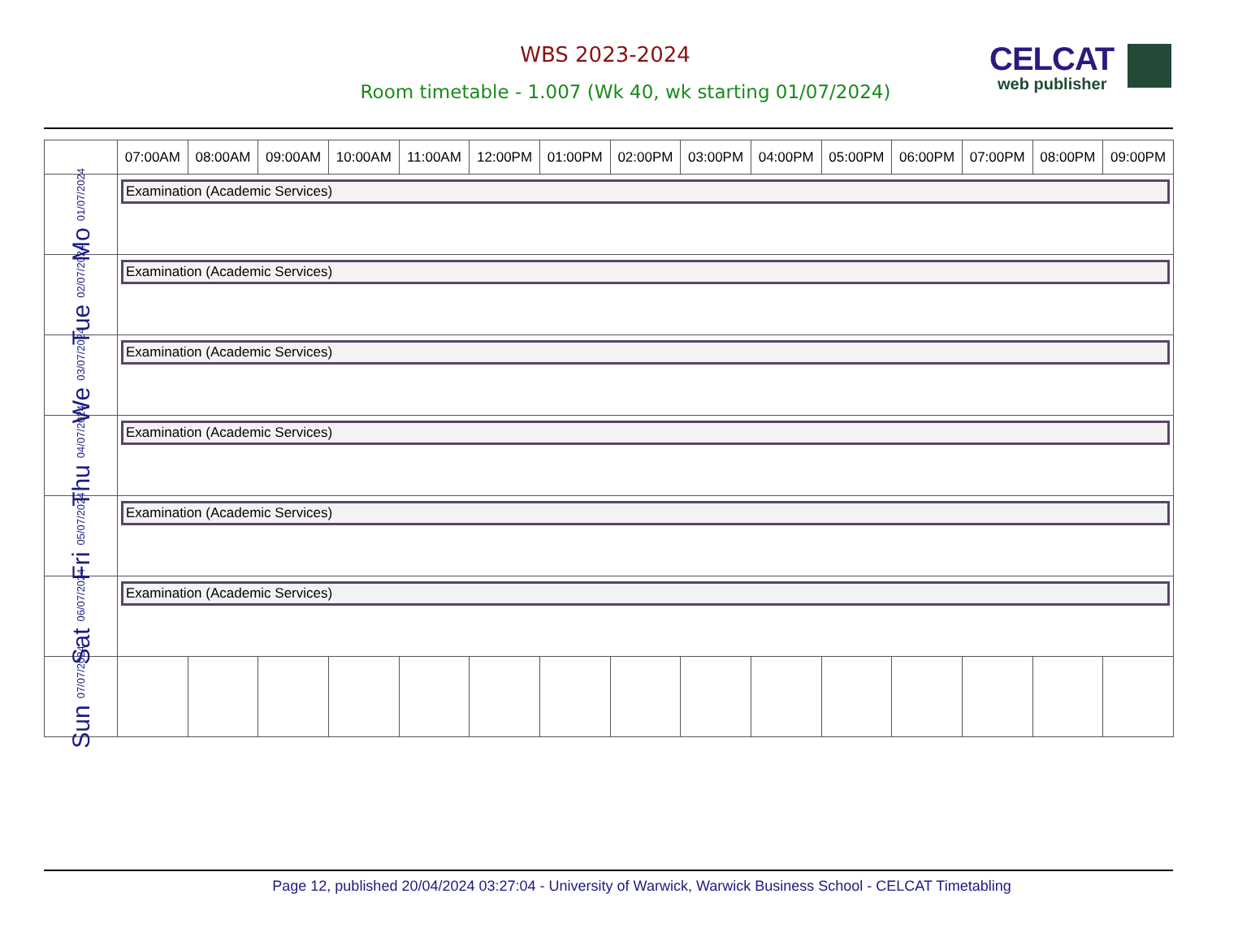WBS 2023-2024
Room timetable - 1.007 (Wk 40, wk starting 01/07/2024)
CELCAT
web publisher
| | 07:00AM | 08:00AM | 09:00AM | 10:00AM | 11:00AM | 12:00PM | 01:00PM | 02:00PM | 03:00PM | 04:00PM | 05:00PM | 06:00PM | 07:00PM | 08:00PM | 09:00PM |
| --- | --- | --- | --- | --- | --- | --- | --- | --- | --- | --- | --- | --- | --- | --- | --- |
| Mo 01/07/2024 | Examination (Academic Services) | | | | | | | | | | | | | | |
| Tue 02/07/2024 | Examination (Academic Services) | | | | | | | | | | | | | | |
| We 03/07/2024 | Examination (Academic Services) | | | | | | | | | | | | | | |
| Thu 04/07/2024 | Examination (Academic Services) | | | | | | | | | | | | | | |
| Fri 05/07/2024 | Examination (Academic Services) | | | | | | | | | | | | | | |
| Sat 06/07/2024 | Examination (Academic Services) | | | | | | | | | | | | | | |
| Sun 07/07/2024 | | | | | | | | | | | | | | | |
Page 12, published 20/04/2024 03:27:04 - University of Warwick, Warwick Business School - CELCAT Timetabling